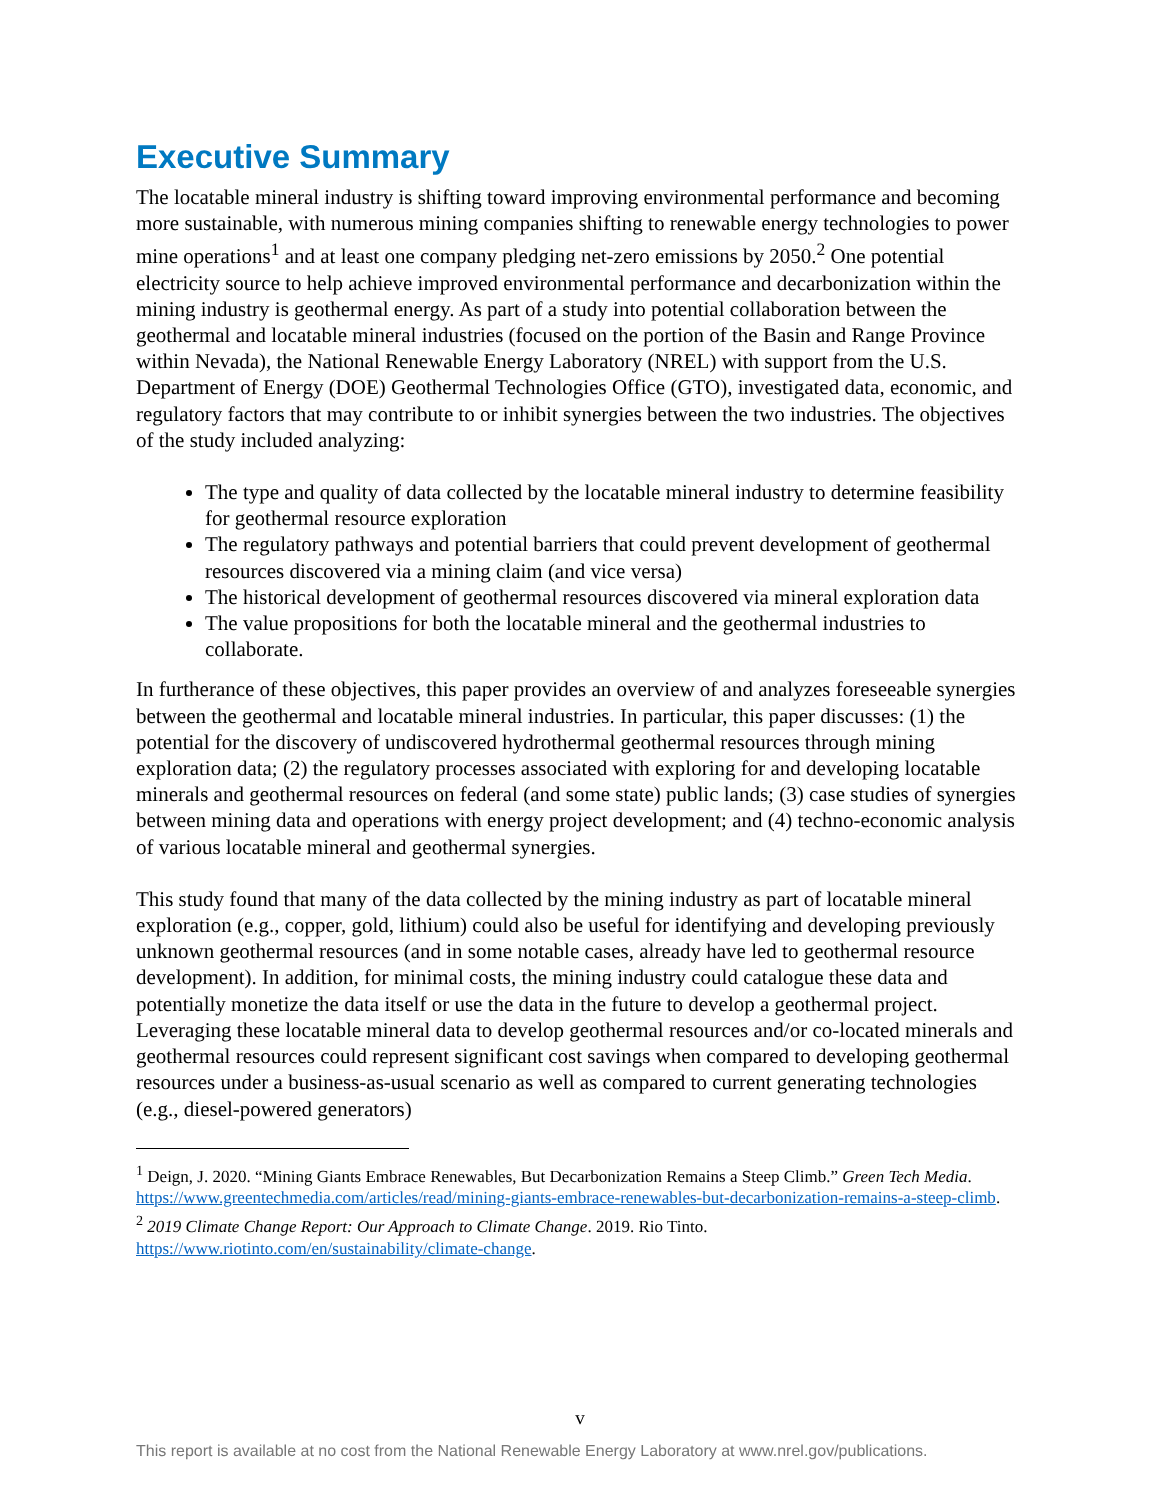Executive Summary
The locatable mineral industry is shifting toward improving environmental performance and becoming more sustainable, with numerous mining companies shifting to renewable energy technologies to power mine operations<sup>1</sup> and at least one company pledging net-zero emissions by 2050.<sup>2</sup> One potential electricity source to help achieve improved environmental performance and decarbonization within the mining industry is geothermal energy. As part of a study into potential collaboration between the geothermal and locatable mineral industries (focused on the portion of the Basin and Range Province within Nevada), the National Renewable Energy Laboratory (NREL) with support from the U.S. Department of Energy (DOE) Geothermal Technologies Office (GTO), investigated data, economic, and regulatory factors that may contribute to or inhibit synergies between the two industries. The objectives of the study included analyzing:
The type and quality of data collected by the locatable mineral industry to determine feasibility for geothermal resource exploration
The regulatory pathways and potential barriers that could prevent development of geothermal resources discovered via a mining claim (and vice versa)
The historical development of geothermal resources discovered via mineral exploration data
The value propositions for both the locatable mineral and the geothermal industries to collaborate.
In furtherance of these objectives, this paper provides an overview of and analyzes foreseeable synergies between the geothermal and locatable mineral industries. In particular, this paper discusses: (1) the potential for the discovery of undiscovered hydrothermal geothermal resources through mining exploration data; (2) the regulatory processes associated with exploring for and developing locatable minerals and geothermal resources on federal (and some state) public lands; (3) case studies of synergies between mining data and operations with energy project development; and (4) techno-economic analysis of various locatable mineral and geothermal synergies.
This study found that many of the data collected by the mining industry as part of locatable mineral exploration (e.g., copper, gold, lithium) could also be useful for identifying and developing previously unknown geothermal resources (and in some notable cases, already have led to geothermal resource development). In addition, for minimal costs, the mining industry could catalogue these data and potentially monetize the data itself or use the data in the future to develop a geothermal project. Leveraging these locatable mineral data to develop geothermal resources and/or co-located minerals and geothermal resources could represent significant cost savings when compared to developing geothermal resources under a business-as-usual scenario as well as compared to current generating technologies (e.g., diesel-powered generators)
<sup>1</sup> Deign, J. 2020. “Mining Giants Embrace Renewables, But Decarbonization Remains a Steep Climb.” Green Tech Media. https://www.greentechmedia.com/articles/read/mining-giants-embrace-renewables-but-decarbonization-remains-a-steep-climb.
<sup>2</sup> 2019 Climate Change Report: Our Approach to Climate Change. 2019. Rio Tinto. https://www.riotinto.com/en/sustainability/climate-change.
v
This report is available at no cost from the National Renewable Energy Laboratory at www.nrel.gov/publications.